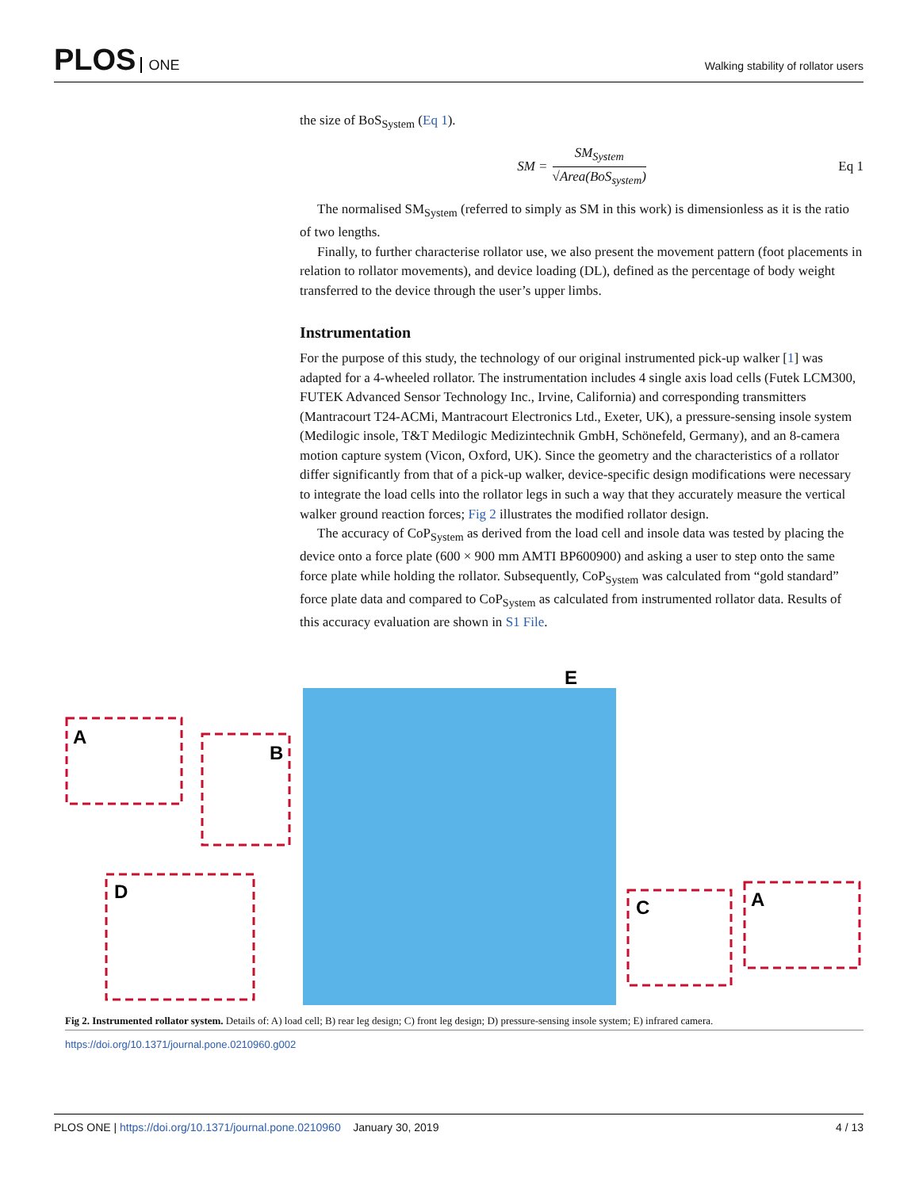PLOS ONE
Walking stability of rollator users
the size of BoS<sub>System</sub> (Eq 1).
SM =
SM<sub>System</sub>
√Area(BoS<sub>system</sub>)
Eq 1
The normalised SM<sub>System</sub> (referred to simply as SM in this work) is dimensionless as it is the ratio of two lengths.
Finally, to further characterise rollator use, we also present the movement pattern (foot placements in relation to rollator movements), and device loading (DL), defined as the percentage of body weight transferred to the device through the user’s upper limbs.
Instrumentation
For the purpose of this study, the technology of our original instrumented pick-up walker [1] was adapted for a 4-wheeled rollator. The instrumentation includes 4 single axis load cells (Futek LCM300, FUTEK Advanced Sensor Technology Inc., Irvine, California) and corresponding transmitters (Mantracourt T24-ACMi, Mantracourt Electronics Ltd., Exeter, UK), a pressure-sensing insole system (Medilogic insole, T&T Medilogic Medizintechnik GmbH, Schönefeld, Germany), and an 8-camera motion capture system (Vicon, Oxford, UK). Since the geometry and the characteristics of a rollator differ significantly from that of a pick-up walker, device-specific design modifications were necessary to integrate the load cells into the rollator legs in such a way that they accurately measure the vertical walker ground reaction forces; Fig 2 illustrates the modified rollator design.
The accuracy of CoP<sub>System</sub> as derived from the load cell and insole data was tested by placing the device onto a force plate (600 × 900 mm AMTI BP600900) and asking a user to step onto the same force plate while holding the rollator. Subsequently, CoP<sub>System</sub> was calculated from “gold standard” force plate data and compared to CoP<sub>System</sub> as calculated from instrumented rollator data. Results of this accuracy evaluation are shown in S1 File.
A
B
D
C
A
E
Fig 2. Instrumented rollator system. Details of: A) load cell; B) rear leg design; C) front leg design; D) pressure-sensing insole system; E) infrared camera.
https://doi.org/10.1371/journal.pone.0210960.g002
PLOS ONE | https://doi.org/10.1371/journal.pone.0210960 January 30, 2019
4 / 13